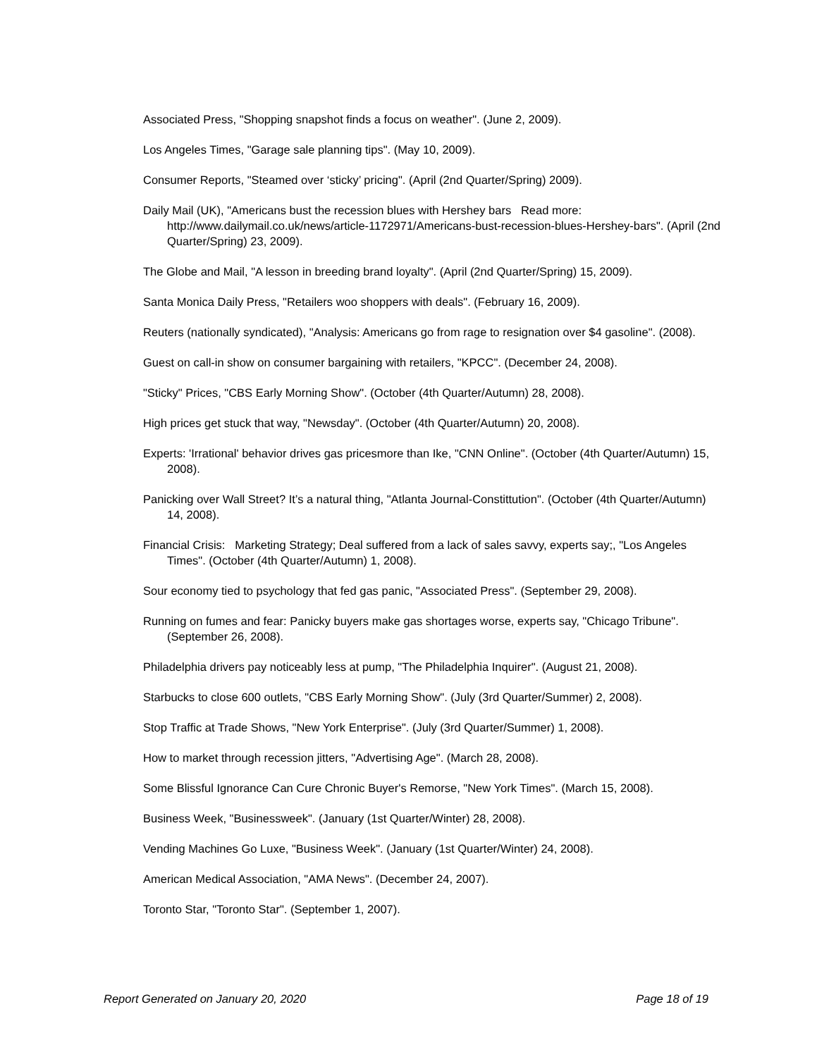Associated Press, "Shopping snapshot finds a focus on weather". (June 2, 2009).
Los Angeles Times, "Garage sale planning tips". (May 10, 2009).
Consumer Reports, "Steamed over ‘sticky’ pricing". (April (2nd Quarter/Spring) 2009).
Daily Mail (UK), "Americans bust the recession blues with Hershey bars Read more: http://www.dailymail.co.uk/news/article-1172971/Americans-bust-recession-blues-Hershey-bars". (April (2nd Quarter/Spring) 23, 2009).
The Globe and Mail, "A lesson in breeding brand loyalty". (April (2nd Quarter/Spring) 15, 2009).
Santa Monica Daily Press, "Retailers woo shoppers with deals". (February 16, 2009).
Reuters (nationally syndicated), "Analysis: Americans go from rage to resignation over $4 gasoline". (2008).
Guest on call-in show on consumer bargaining with retailers, "KPCC". (December 24, 2008).
"Sticky" Prices, "CBS Early Morning Show". (October (4th Quarter/Autumn) 28, 2008).
High prices get stuck that way, "Newsday". (October (4th Quarter/Autumn) 20, 2008).
Experts: 'Irrational' behavior drives gas pricesmore than Ike, "CNN Online". (October (4th Quarter/Autumn) 15, 2008).
Panicking over Wall Street? It’s a natural thing, "Atlanta Journal-Constittution". (October (4th Quarter/Autumn) 14, 2008).
Financial Crisis: Marketing Strategy; Deal suffered from a lack of sales savvy, experts say;, "Los Angeles Times". (October (4th Quarter/Autumn) 1, 2008).
Sour economy tied to psychology that fed gas panic, "Associated Press". (September 29, 2008).
Running on fumes and fear: Panicky buyers make gas shortages worse, experts say, "Chicago Tribune". (September 26, 2008).
Philadelphia drivers pay noticeably less at pump, "The Philadelphia Inquirer". (August 21, 2008).
Starbucks to close 600 outlets, "CBS Early Morning Show". (July (3rd Quarter/Summer) 2, 2008).
Stop Traffic at Trade Shows, "New York Enterprise". (July (3rd Quarter/Summer) 1, 2008).
How to market through recession jitters, "Advertising Age". (March 28, 2008).
Some Blissful Ignorance Can Cure Chronic Buyer's Remorse, "New York Times". (March 15, 2008).
Business Week, "Businessweek". (January (1st Quarter/Winter) 28, 2008).
Vending Machines Go Luxe, "Business Week". (January (1st Quarter/Winter) 24, 2008).
American Medical Association, "AMA News". (December 24, 2007).
Toronto Star, "Toronto Star". (September 1, 2007).
Report Generated on January 20, 2020 Page 18 of 19